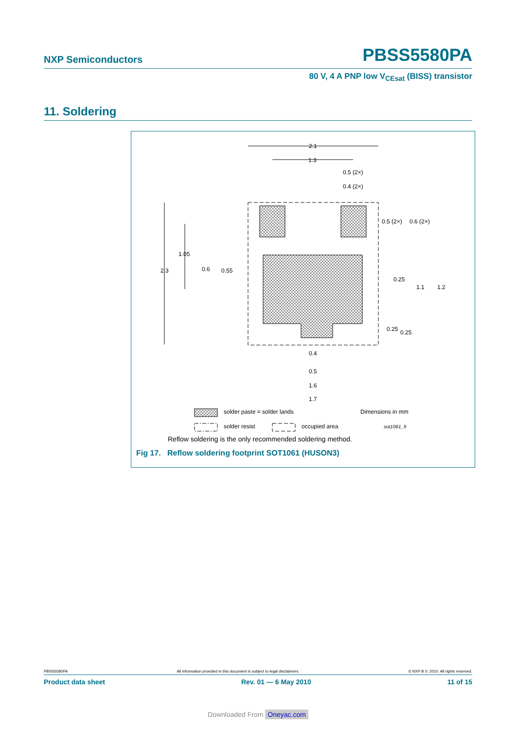NXP Semiconductors PBSS5580PA
80 V, 4 A PNP low V<sub>CEsat</sub> (BISS) transistor
11. Soldering
2.1
1.3
0.5 (2×)
0.4 (2×)
0.5 (2×)
0.6 (2×)
1.05
2.3
0.6
0.55
0.25
1.1
1.2
0.25
0.25
0.4
0.5
1.6
1.7
solder paste = solder lands
Dimensions in mm
solder resist
occupied area
sot1061_fr
Reflow soldering is the only recommended soldering method.
Fig 17. Reflow soldering footprint SOT1061 (HUSON3)
PBSS5580PA All information provided in this document is subject to legal disclaimers. © NXP B.V. 2010. All rights reserved.
Product data sheet Rev. 01 — 6 May 2010 11 of 15
Downloaded From Oneyac.com